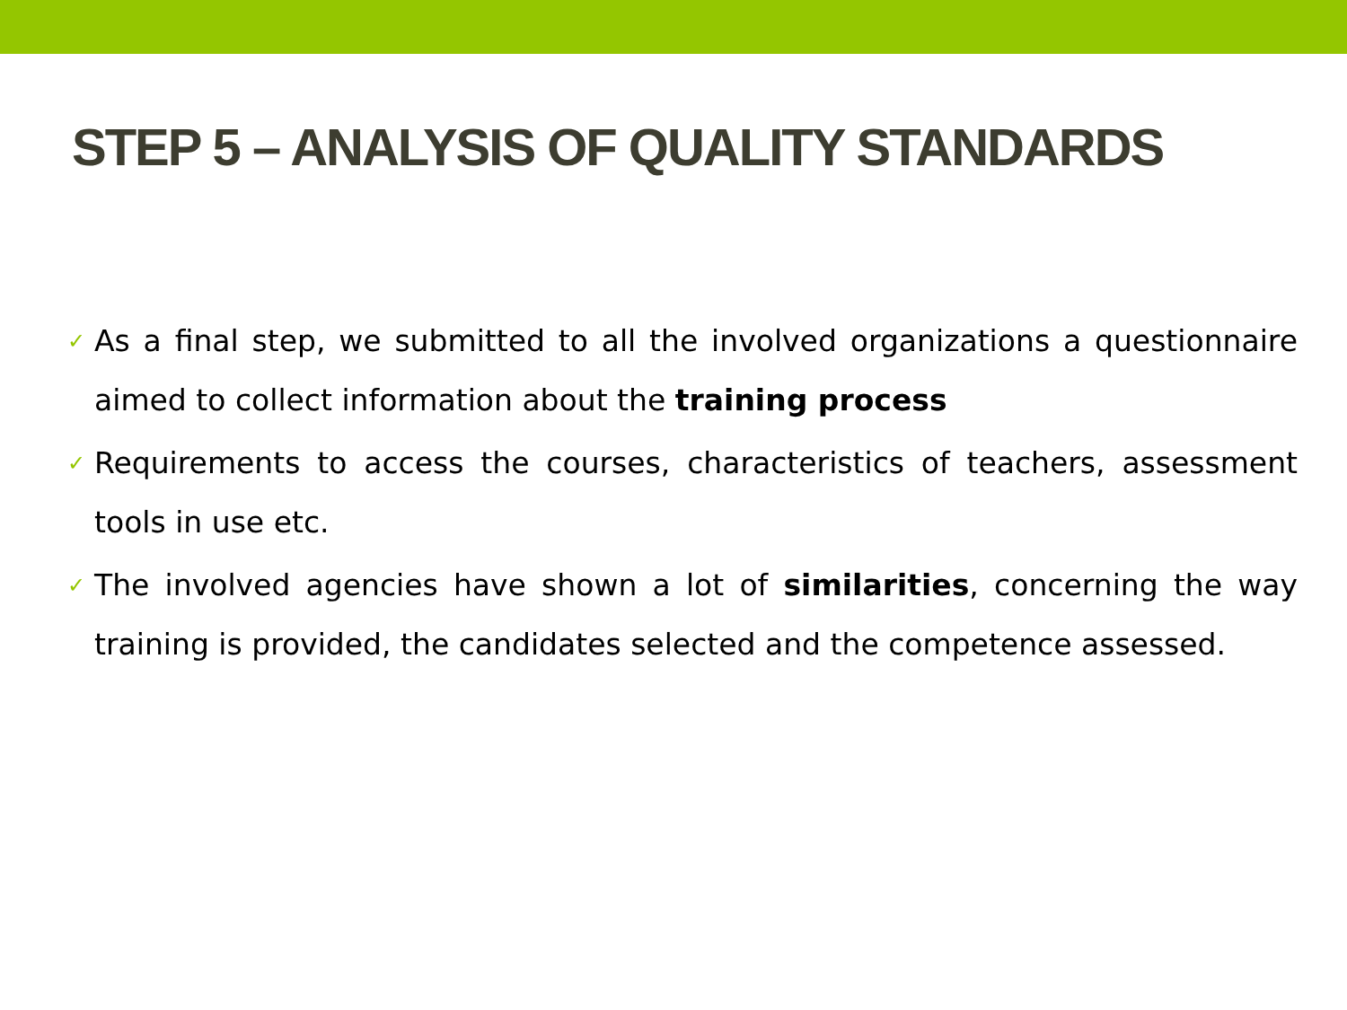STEP 5 – ANALYSIS OF QUALITY STANDARDS
✓ As a final step, we submitted to all the involved organizations a questionnaire aimed to collect information about the training process
✓ Requirements to access the courses, characteristics of teachers, assessment tools in use etc.
✓ The involved agencies have shown a lot of similarities, concerning the way training is provided, the candidates selected and the competence assessed.